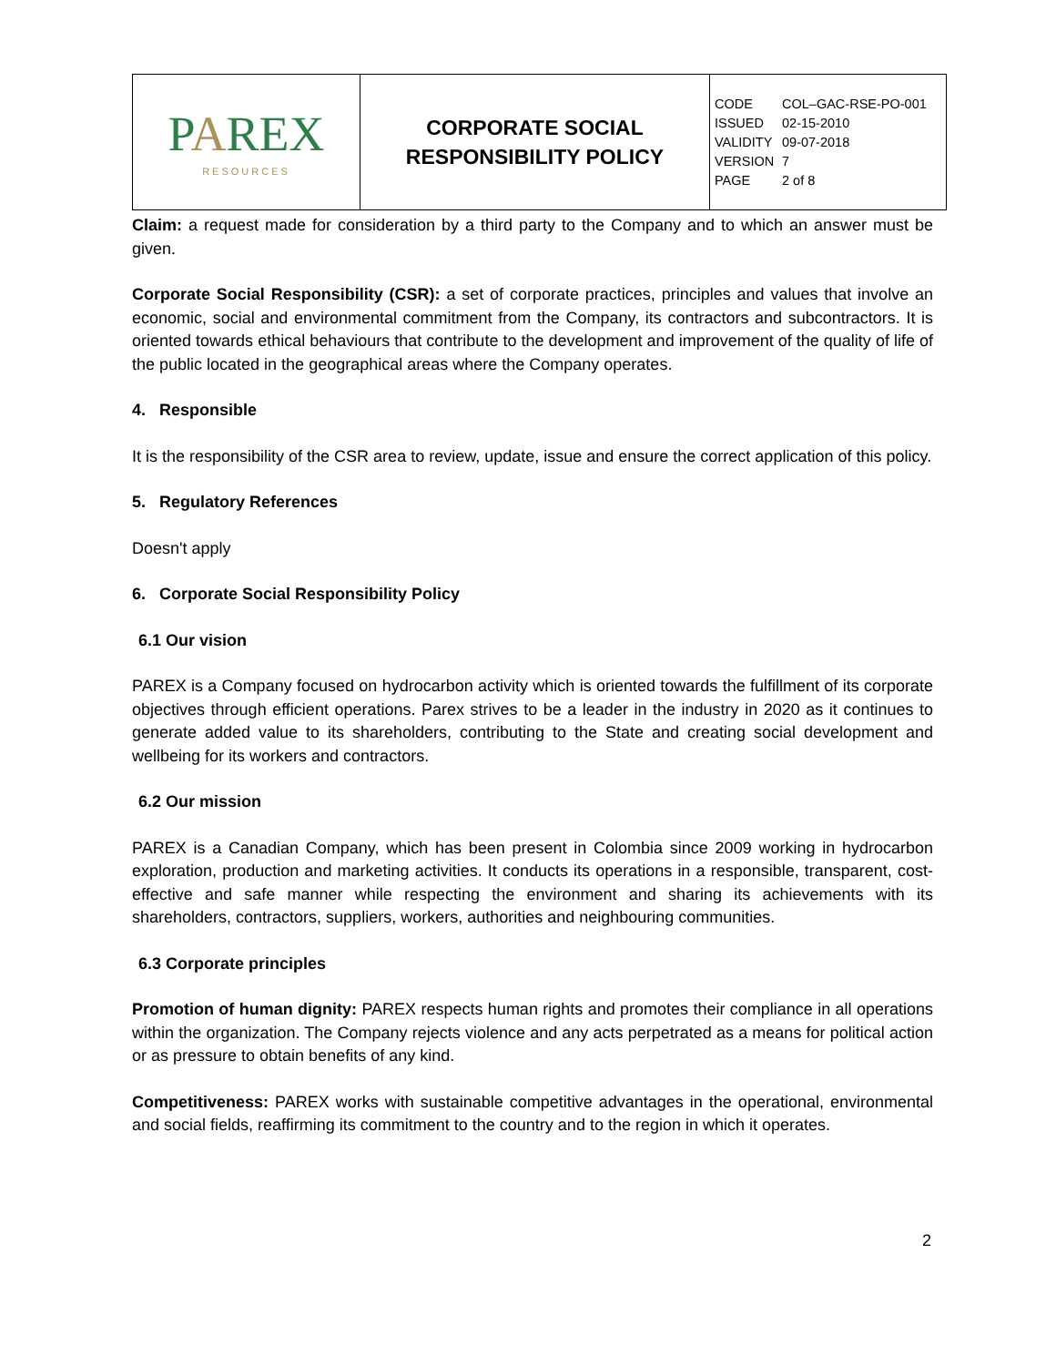| P A REX RESOURCES | CORPORATE SOCIAL RESPONSIBILITY POLICY | CODE COL–GAC-RSE-PO-001 ISSUED 02-15-2010 VALIDITY 09-07-2018 VERSION 7 PAGE 2 of 8 |
Claim: a request made for consideration by a third party to the Company and to which an answer must be given.
Corporate Social Responsibility (CSR): a set of corporate practices, principles and values that involve an economic, social and environmental commitment from the Company, its contractors and subcontractors. It is oriented towards ethical behaviours that contribute to the development and improvement of the quality of life of the public located in the geographical areas where the Company operates.
4. Responsible
It is the responsibility of the CSR area to review, update, issue and ensure the correct application of this policy.
5. Regulatory References
Doesn't apply
6. Corporate Social Responsibility Policy
6.1 Our vision
PAREX is a Company focused on hydrocarbon activity which is oriented towards the fulfillment of its corporate objectives through efficient operations. Parex strives to be a leader in the industry in 2020 as it continues to generate added value to its shareholders, contributing to the State and creating social development and wellbeing for its workers and contractors.
6.2 Our mission
PAREX is a Canadian Company, which has been present in Colombia since 2009 working in hydrocarbon exploration, production and marketing activities. It conducts its operations in a responsible, transparent, cost-effective and safe manner while respecting the environment and sharing its achievements with its shareholders, contractors, suppliers, workers, authorities and neighbouring communities.
6.3 Corporate principles
Promotion of human dignity: PAREX respects human rights and promotes their compliance in all operations within the organization. The Company rejects violence and any acts perpetrated as a means for political action or as pressure to obtain benefits of any kind.
Competitiveness: PAREX works with sustainable competitive advantages in the operational, environmental and social fields, reaffirming its commitment to the country and to the region in which it operates.
2